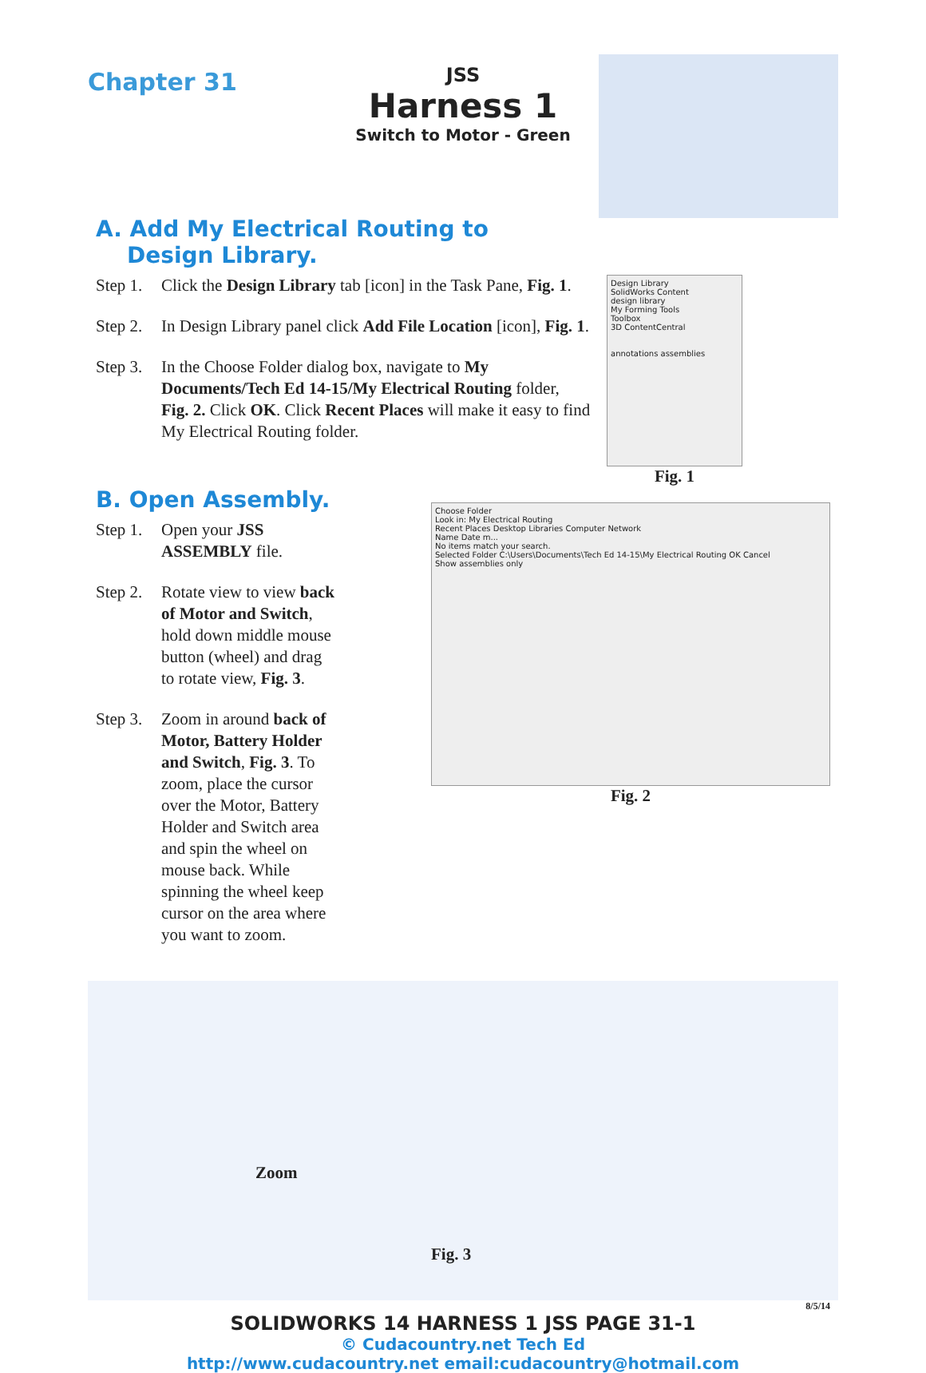Chapter 31
JSS
Harness 1
Switch to Motor - Green
A. Add My Electrical Routing to
Design Library.
Step 1. Click the Design Library tab [icon] in the Task Pane, Fig. 1.
Step 2. In Design Library panel click Add File Location [icon], Fig. 1.
Step 3. In the Choose Folder dialog box, navigate to My Documents/Tech Ed 14-15/My Electrical Routing folder, Fig. 2. Click OK. Click Recent Places will make it easy to find My Electrical Routing folder.
Design Library
SolidWorks Content
design library
My Forming Tools
Toolbox
3D ContentCentral
annotations assemblies
Fig. 1
B. Open Assembly.
Step 1. Open your JSS ASSEMBLY file.
Step 2. Rotate view to view back of Motor and Switch, hold down middle mouse button (wheel) and drag to rotate view, Fig. 3.
Step 3. Zoom in around back of Motor, Battery Holder and Switch, Fig. 3. To zoom, place the cursor over the Motor, Battery Holder and Switch area and spin the wheel on mouse back. While spinning the wheel keep cursor on the area where you want to zoom.
Choose Folder
Look in: My Electrical Routing
Recent Places Desktop Libraries Computer Network
Name Date m...
No items match your search.
Selected Folder C:\Users\Documents\Tech Ed 14-15\My Electrical Routing OK Cancel
Show assemblies only
Fig. 2
Zoom
Fig. 3
8/5/14
SOLIDWORKS 14 HARNESS 1 JSS PAGE 31-1
© Cudacountry.net Tech Ed
http://www.cudacountry.net email:cudacountry@hotmail.com